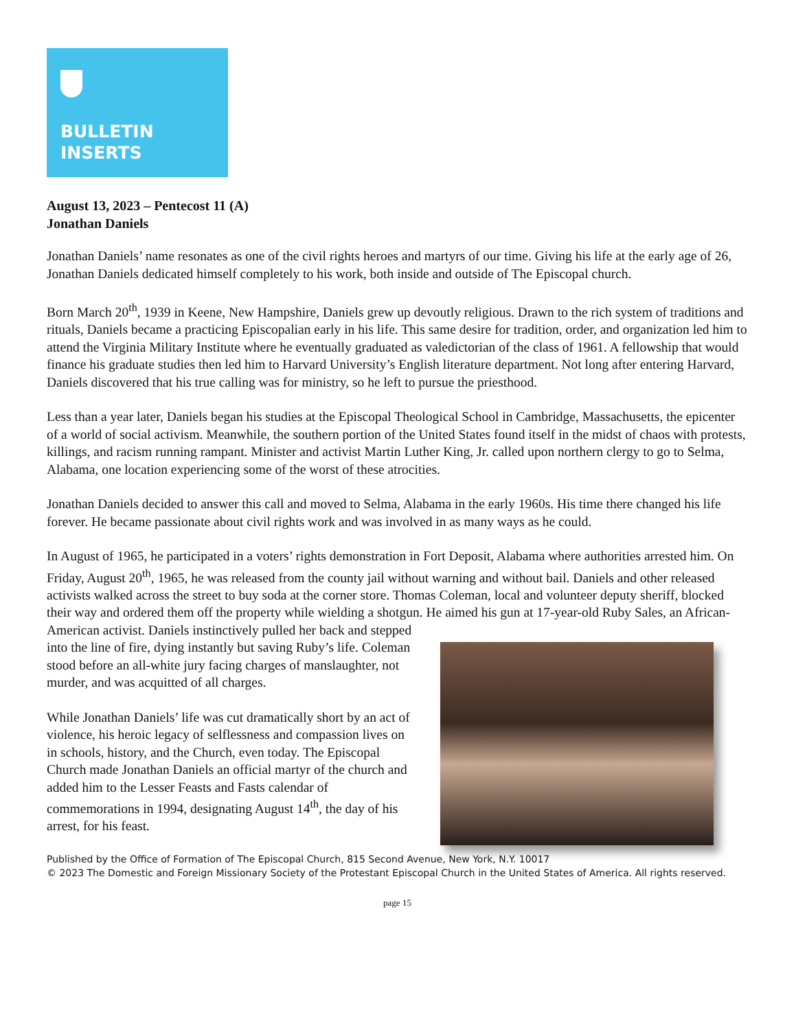BULLETIN
INSERTS
August 13, 2023 – Pentecost 11 (A)
Jonathan Daniels
Jonathan Daniels’ name resonates as one of the civil rights heroes and martyrs of our time. Giving his life at the early age of 26, Jonathan Daniels dedicated himself completely to his work, both inside and outside of The Episcopal church.
Born March 20<sup>th</sup>, 1939 in Keene, New Hampshire, Daniels grew up devoutly religious. Drawn to the rich system of traditions and rituals, Daniels became a practicing Episcopalian early in his life. This same desire for tradition, order, and organization led him to attend the Virginia Military Institute where he eventually graduated as valedictorian of the class of 1961. A fellowship that would finance his graduate studies then led him to Harvard University’s English literature department. Not long after entering Harvard, Daniels discovered that his true calling was for ministry, so he left to pursue the priesthood.
Less than a year later, Daniels began his studies at the Episcopal Theological School in Cambridge, Massachusetts, the epicenter of a world of social activism. Meanwhile, the southern portion of the United States found itself in the midst of chaos with protests, killings, and racism running rampant. Minister and activist Martin Luther King, Jr. called upon northern clergy to go to Selma, Alabama, one location experiencing some of the worst of these atrocities.
Jonathan Daniels decided to answer this call and moved to Selma, Alabama in the early 1960s. His time there changed his life forever. He became passionate about civil rights work and was involved in as many ways as he could.
In August of 1965, he participated in a voters’ rights demonstration in Fort Deposit, Alabama where authorities arrested him. On Friday, August 20<sup>th</sup>, 1965, he was released from the county jail without warning and without bail. Daniels and other released activists walked across the street to buy soda at the corner store. Thomas Coleman, local and volunteer deputy sheriff, blocked their way and ordered them off the property while wielding a shotgun. He aimed his gun at 17-year-old Ruby Sales, an African- American activist. Daniels instinctively pulled her back and stepped into the line of fire, dying instantly but saving Ruby’s life. Coleman stood before an all-white jury facing charges of manslaughter, not murder, and was acquitted of all charges.
While Jonathan Daniels’ life was cut dramatically short by an act of violence, his heroic legacy of selflessness and compassion lives on in schools, history, and the Church, even today. The Episcopal Church made Jonathan Daniels an official martyr of the church and added him to the Lesser Feasts and Fasts calendar of commemorations in 1994, designating August 14<sup>th</sup>, the day of his arrest, for his feast.
Published by the Office of Formation of The Episcopal Church, 815 Second Avenue, New York, N.Y. 10017
© 2023 The Domestic and Foreign Missionary Society of the Protestant Episcopal Church in the United States of America. All rights reserved.
page 15